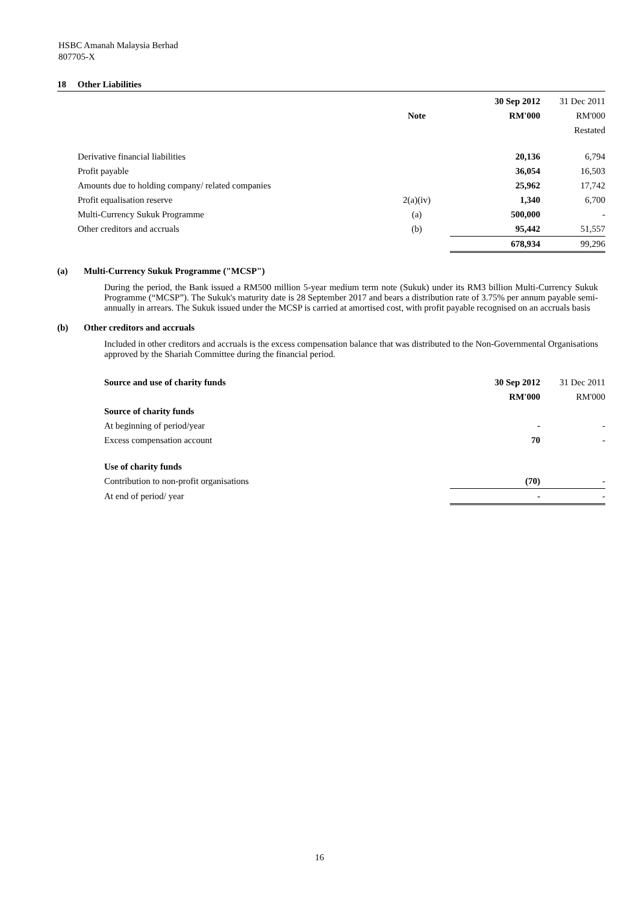HSBC Amanah Malaysia Berhad
807705-X
18 Other Liabilities
| | | | 30 Sep 2012 | 31 Dec 2011 |
| | | Note | RM'000 | RM'000 |
| | | | | Restated |
| | Derivative financial liabilities | | 20,136 | 6,794 |
| | Profit payable | | 36,054 | 16,503 |
| | Amounts due to holding company/ related companies | | 25,962 | 17,742 |
| | Profit equalisation reserve | 2(a)(iv) | 1,340 | 6,700 |
| | Multi-Currency Sukuk Programme | (a) | 500,000 | - |
| | Other creditors and accruals | (b) | 95,442 | 51,557 |
| | | | 678,934 | 99,296 |
(a) Multi-Currency Sukuk Programme ("MCSP")
During the period, the Bank issued a RM500 million 5-year medium term note (Sukuk) under its RM3 billion Multi-Currency Sukuk Programme (“MCSP”). The Sukuk's maturity date is 28 September 2017 and bears a distribution rate of 3.75% per annum payable semi-annually in arrears. The Sukuk issued under the MCSP is carried at amortised cost, with profit payable recognised on an accruals basis
(b) Other creditors and accruals
Included in other creditors and accruals is the excess compensation balance that was distributed to the Non-Governmental Organisations approved by the Shariah Committee during the financial period.
| | Source and use of charity funds | 30 Sep 2012 | 31 Dec 2011 |
| | | RM'000 | RM'000 |
| | Source of charity funds | | |
| | At beginning of period/year | - | - |
| | Excess compensation account | 70 | - |
| | Use of charity funds | | |
| | Contribution to non-profit organisations | (70) | - |
| | At end of period/ year | - | - |
16